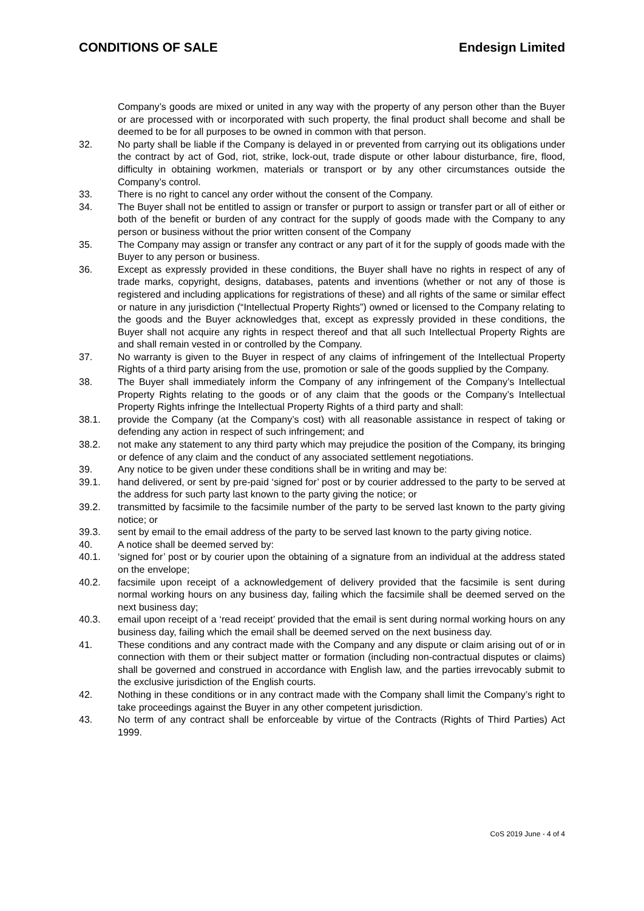CONDITIONS OF SALE Endesign Limited
Company’s goods are mixed or united in any way with the property of any person other than the Buyer or are processed with or incorporated with such property, the final product shall become and shall be deemed to be for all purposes to be owned in common with that person.
32. No party shall be liable if the Company is delayed in or prevented from carrying out its obligations under the contract by act of God, riot, strike, lock-out, trade dispute or other labour disturbance, fire, flood, difficulty in obtaining workmen, materials or transport or by any other circumstances outside the Company’s control.
33. There is no right to cancel any order without the consent of the Company.
34. The Buyer shall not be entitled to assign or transfer or purport to assign or transfer part or all of either or both of the benefit or burden of any contract for the supply of goods made with the Company to any person or business without the prior written consent of the Company
35. The Company may assign or transfer any contract or any part of it for the supply of goods made with the Buyer to any person or business.
36. Except as expressly provided in these conditions, the Buyer shall have no rights in respect of any of trade marks, copyright, designs, databases, patents and inventions (whether or not any of those is registered and including applications for registrations of these) and all rights of the same or similar effect or nature in any jurisdiction (“Intellectual Property Rights”) owned or licensed to the Company relating to the goods and the Buyer acknowledges that, except as expressly provided in these conditions, the Buyer shall not acquire any rights in respect thereof and that all such Intellectual Property Rights are and shall remain vested in or controlled by the Company.
37. No warranty is given to the Buyer in respect of any claims of infringement of the Intellectual Property Rights of a third party arising from the use, promotion or sale of the goods supplied by the Company.
38. The Buyer shall immediately inform the Company of any infringement of the Company’s Intellectual Property Rights relating to the goods or of any claim that the goods or the Company’s Intellectual Property Rights infringe the Intellectual Property Rights of a third party and shall:
38.1. provide the Company (at the Company’s cost) with all reasonable assistance in respect of taking or defending any action in respect of such infringement; and
38.2. not make any statement to any third party which may prejudice the position of the Company, its bringing or defence of any claim and the conduct of any associated settlement negotiations.
39. Any notice to be given under these conditions shall be in writing and may be:
39.1. hand delivered, or sent by pre-paid ‘signed for’ post or by courier addressed to the party to be served at the address for such party last known to the party giving the notice; or
39.2. transmitted by facsimile to the facsimile number of the party to be served last known to the party giving notice; or
39.3. sent by email to the email address of the party to be served last known to the party giving notice.
40. A notice shall be deemed served by:
40.1. ‘signed for’ post or by courier upon the obtaining of a signature from an individual at the address stated on the envelope;
40.2. facsimile upon receipt of a acknowledgement of delivery provided that the facsimile is sent during normal working hours on any business day, failing which the facsimile shall be deemed served on the next business day;
40.3. email upon receipt of a ‘read receipt’ provided that the email is sent during normal working hours on any business day, failing which the email shall be deemed served on the next business day.
41. These conditions and any contract made with the Company and any dispute or claim arising out of or in connection with them or their subject matter or formation (including non-contractual disputes or claims) shall be governed and construed in accordance with English law, and the parties irrevocably submit to the exclusive jurisdiction of the English courts.
42. Nothing in these conditions or in any contract made with the Company shall limit the Company’s right to take proceedings against the Buyer in any other competent jurisdiction.
43. No term of any contract shall be enforceable by virtue of the Contracts (Rights of Third Parties) Act 1999.
CoS 2019 June - 4 of 4